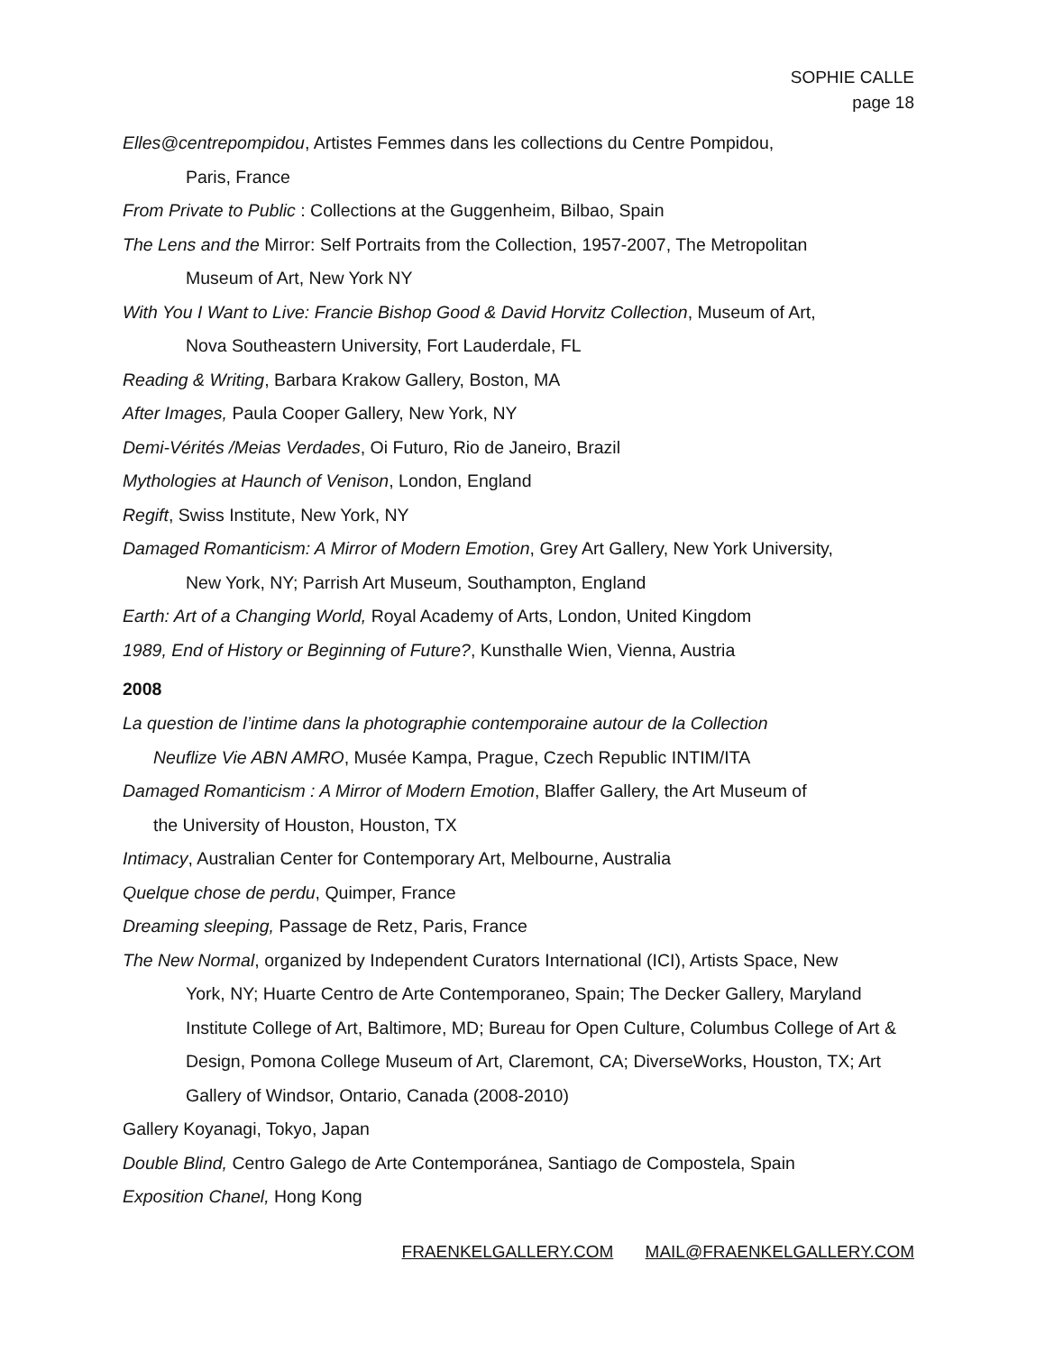SOPHIE CALLE
page 18
Elles@centrepompidou, Artistes Femmes dans les collections du Centre Pompidou,
Paris, France
From Private to Public : Collections at the Guggenheim, Bilbao, Spain
The Lens and the Mirror: Self Portraits from the Collection, 1957-2007, The Metropolitan
Museum of Art, New York NY
With You I Want to Live: Francie Bishop Good & David Horvitz Collection, Museum of Art,
Nova Southeastern University, Fort Lauderdale, FL
Reading & Writing, Barbara Krakow Gallery, Boston, MA
After Images, Paula Cooper Gallery, New York, NY
Demi-Vérités /Meias Verdades, Oi Futuro, Rio de Janeiro, Brazil
Mythologies at Haunch of Venison, London, England
Regift, Swiss Institute, New York, NY
Damaged Romanticism: A Mirror of Modern Emotion, Grey Art Gallery, New York University,
New York, NY; Parrish Art Museum, Southampton, England
Earth: Art of a Changing World, Royal Academy of Arts, London, United Kingdom
1989, End of History or Beginning of Future?, Kunsthalle Wien, Vienna, Austria
2008
La question de l’intime dans la photographie contemporaine autour de la Collection
Neuflize Vie ABN AMRO, Musée Kampa, Prague, Czech Republic INTIM/ITA
Damaged Romanticism : A Mirror of Modern Emotion, Blaffer Gallery, the Art Museum of
the University of Houston, Houston, TX
Intimacy, Australian Center for Contemporary Art, Melbourne, Australia
Quelque chose de perdu, Quimper, France
Dreaming sleeping, Passage de Retz, Paris, France
The New Normal, organized by Independent Curators International (ICI), Artists Space, New
York, NY; Huarte Centro de Arte Contemporaneo, Spain; The Decker Gallery, Maryland Institute College of Art, Baltimore, MD; Bureau for Open Culture, Columbus College of Art & Design, Pomona College Museum of Art, Claremont, CA; DiverseWorks, Houston, TX; Art Gallery of Windsor, Ontario, Canada (2008-2010)
Gallery Koyanagi, Tokyo, Japan
Double Blind, Centro Galego de Arte Contemporánea, Santiago de Compostela, Spain
Exposition Chanel, Hong Kong
FRAENKELGALLERY.COM MAIL@FRAENKELGALLERY.COM